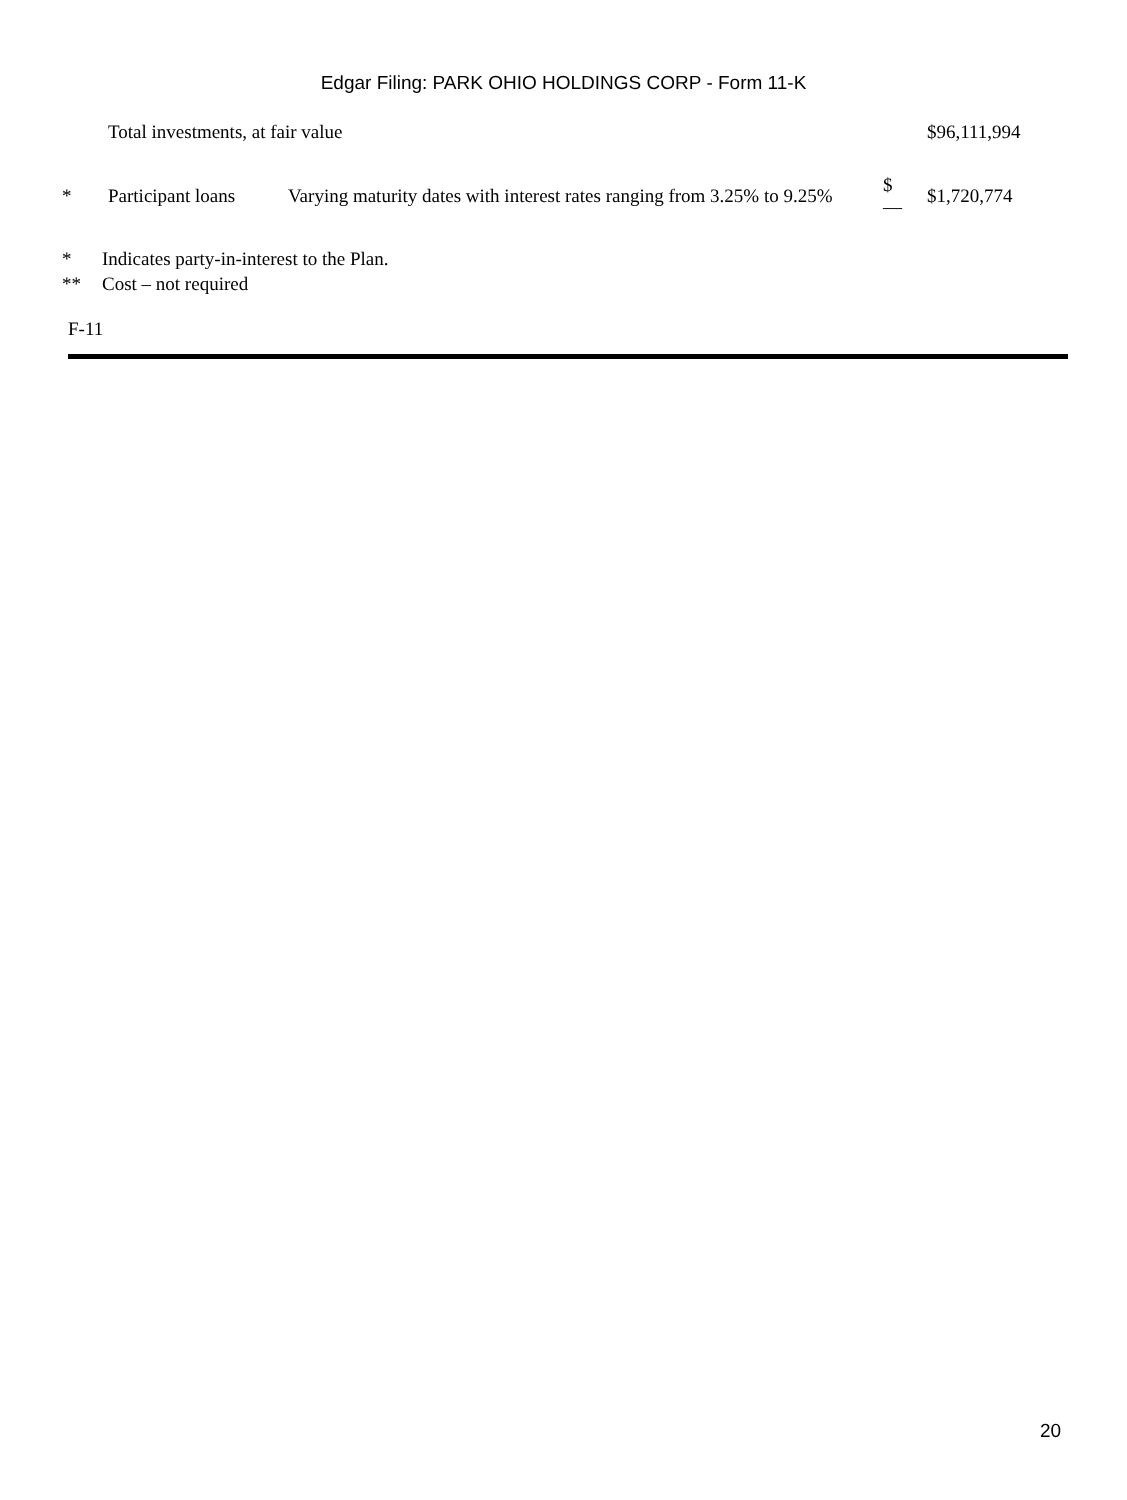Edgar Filing: PARK OHIO HOLDINGS CORP - Form 11-K
| | Total investments, at fair value | | | $96,111,994 |
| * | Participant loans | Varying maturity dates with interest rates ranging from 3.25% to 9.25% | $— | $1,720,774 |
* Indicates party-in-interest to the Plan.
** Cost – not required
F-11
20